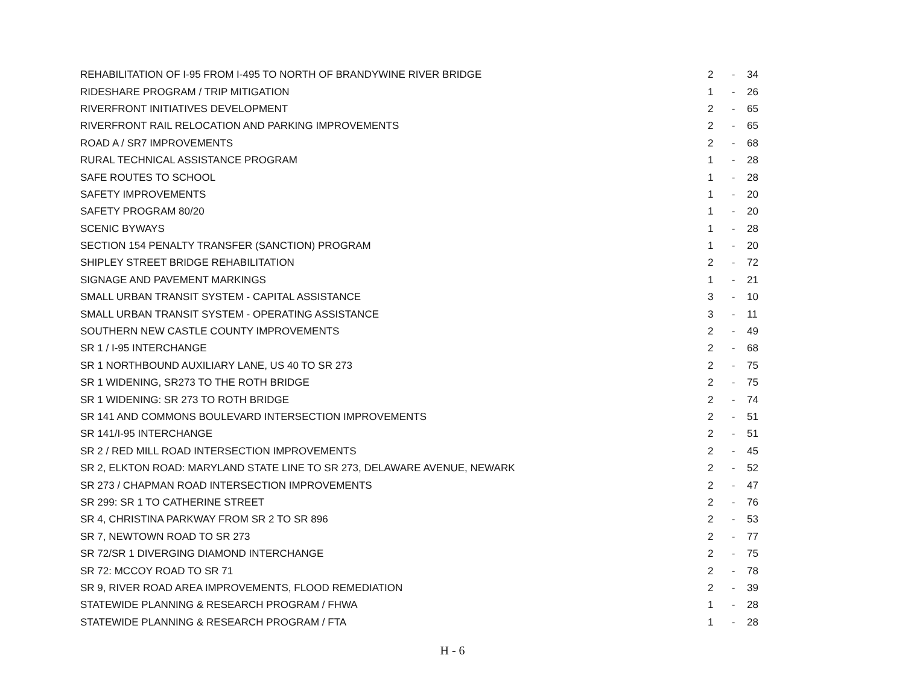| REHABILITATION OF I-95 FROM I-495 TO NORTH OF BRANDYWINE RIVER BRIDGE | 2 | - | 34 |
| RIDESHARE PROGRAM / TRIP MITIGATION | 1 | - | 26 |
| RIVERFRONT INITIATIVES DEVELOPMENT | 2 | - | 65 |
| RIVERFRONT RAIL RELOCATION AND PARKING IMPROVEMENTS | 2 | - | 65 |
| ROAD A / SR7 IMPROVEMENTS | 2 | - | 68 |
| RURAL TECHNICAL ASSISTANCE PROGRAM | 1 | - | 28 |
| SAFE ROUTES TO SCHOOL | 1 | - | 28 |
| SAFETY IMPROVEMENTS | 1 | - | 20 |
| SAFETY PROGRAM 80/20 | 1 | - | 20 |
| SCENIC BYWAYS | 1 | - | 28 |
| SECTION 154 PENALTY TRANSFER (SANCTION) PROGRAM | 1 | - | 20 |
| SHIPLEY STREET BRIDGE REHABILITATION | 2 | - | 72 |
| SIGNAGE AND PAVEMENT MARKINGS | 1 | - | 21 |
| SMALL URBAN TRANSIT SYSTEM - CAPITAL ASSISTANCE | 3 | - | 10 |
| SMALL URBAN TRANSIT SYSTEM - OPERATING ASSISTANCE | 3 | - | 11 |
| SOUTHERN NEW CASTLE COUNTY IMPROVEMENTS | 2 | - | 49 |
| SR 1 / I-95 INTERCHANGE | 2 | - | 68 |
| SR 1 NORTHBOUND AUXILIARY LANE, US 40 TO SR 273 | 2 | - | 75 |
| SR 1 WIDENING, SR273 TO THE ROTH BRIDGE | 2 | - | 75 |
| SR 1 WIDENING: SR 273 TO ROTH BRIDGE | 2 | - | 74 |
| SR 141 AND COMMONS BOULEVARD INTERSECTION IMPROVEMENTS | 2 | - | 51 |
| SR 141/I-95 INTERCHANGE | 2 | - | 51 |
| SR 2 / RED MILL ROAD INTERSECTION IMPROVEMENTS | 2 | - | 45 |
| SR 2, ELKTON ROAD: MARYLAND STATE LINE TO SR 273, DELAWARE AVENUE, NEWARK | 2 | - | 52 |
| SR 273 / CHAPMAN ROAD INTERSECTION IMPROVEMENTS | 2 | - | 47 |
| SR 299: SR 1 TO CATHERINE STREET | 2 | - | 76 |
| SR 4, CHRISTINA PARKWAY FROM SR 2 TO SR 896 | 2 | - | 53 |
| SR 7, NEWTOWN ROAD TO SR 273 | 2 | - | 77 |
| SR 72/SR 1 DIVERGING DIAMOND INTERCHANGE | 2 | - | 75 |
| SR 72: MCCOY ROAD TO SR 71 | 2 | - | 78 |
| SR 9, RIVER ROAD AREA IMPROVEMENTS, FLOOD REMEDIATION | 2 | - | 39 |
| STATEWIDE PLANNING & RESEARCH PROGRAM / FHWA | 1 | - | 28 |
| STATEWIDE PLANNING & RESEARCH PROGRAM / FTA | 1 | - | 28 |
H - 6